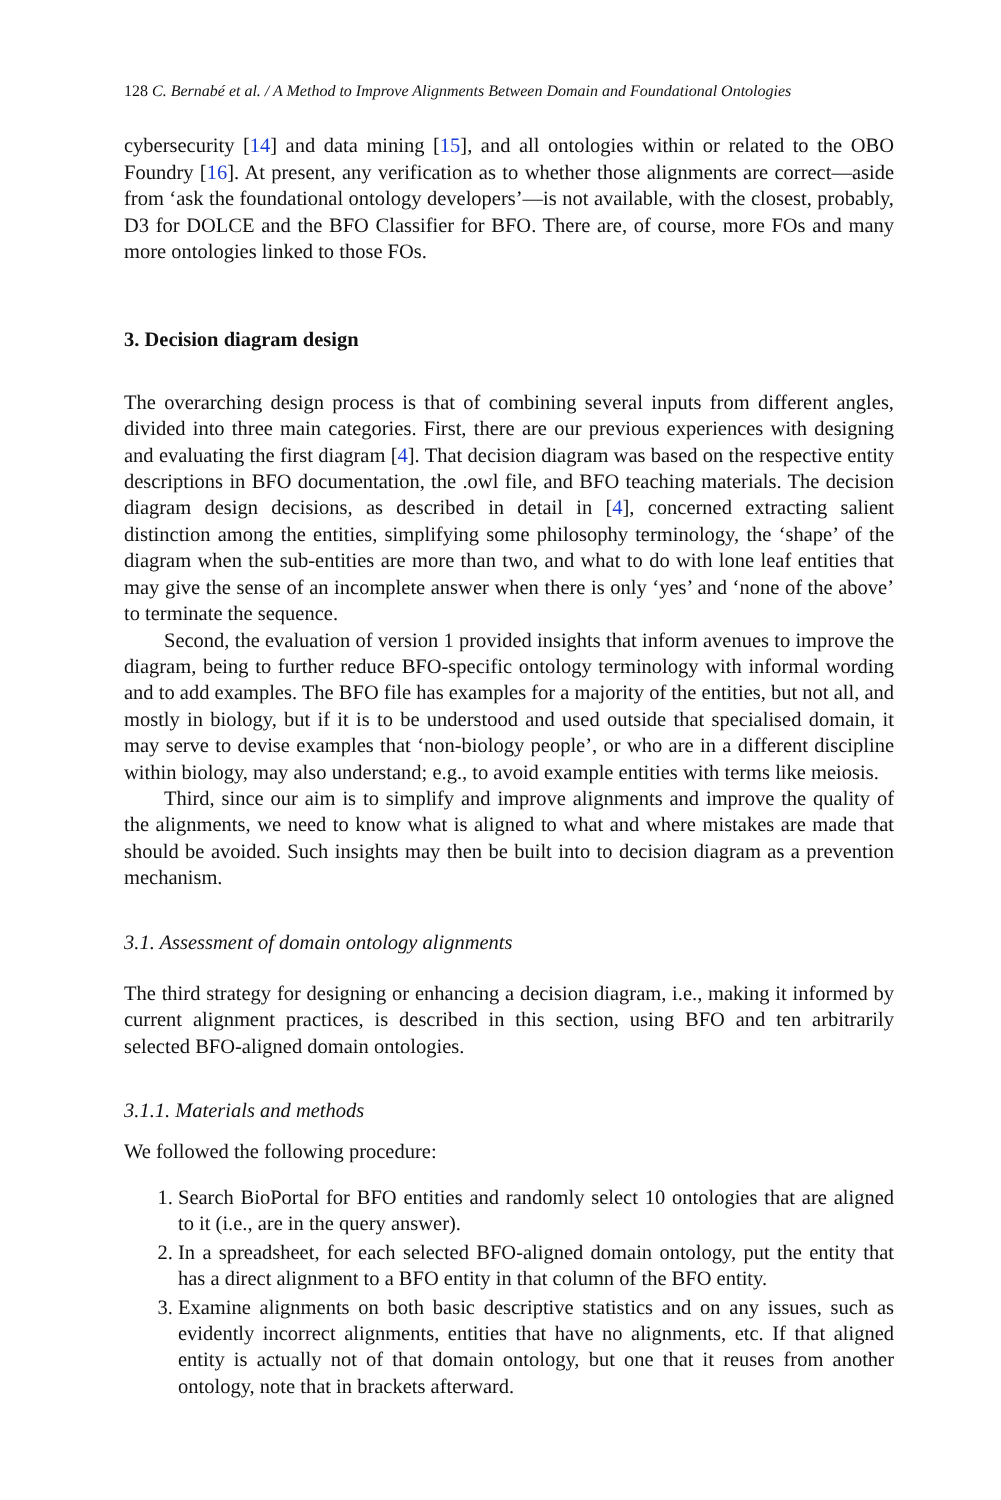128 C. Bernabé et al. / A Method to Improve Alignments Between Domain and Foundational Ontologies
cybersecurity [14] and data mining [15], and all ontologies within or related to the OBO Foundry [16]. At present, any verification as to whether those alignments are correct—aside from ‘ask the foundational ontology developers’—is not available, with the closest, probably, D3 for DOLCE and the BFO Classifier for BFO. There are, of course, more FOs and many more ontologies linked to those FOs.
3. Decision diagram design
The overarching design process is that of combining several inputs from different angles, divided into three main categories. First, there are our previous experiences with designing and evaluating the first diagram [4]. That decision diagram was based on the respective entity descriptions in BFO documentation, the .owl file, and BFO teaching materials. The decision diagram design decisions, as described in detail in [4], concerned extracting salient distinction among the entities, simplifying some philosophy terminology, the ‘shape’ of the diagram when the sub-entities are more than two, and what to do with lone leaf entities that may give the sense of an incomplete answer when there is only ‘yes’ and ‘none of the above’ to terminate the sequence.
Second, the evaluation of version 1 provided insights that inform avenues to improve the diagram, being to further reduce BFO-specific ontology terminology with informal wording and to add examples. The BFO file has examples for a majority of the entities, but not all, and mostly in biology, but if it is to be understood and used outside that specialised domain, it may serve to devise examples that ‘non-biology people’, or who are in a different discipline within biology, may also understand; e.g., to avoid example entities with terms like meiosis.
Third, since our aim is to simplify and improve alignments and improve the quality of the alignments, we need to know what is aligned to what and where mistakes are made that should be avoided. Such insights may then be built into to decision diagram as a prevention mechanism.
3.1. Assessment of domain ontology alignments
The third strategy for designing or enhancing a decision diagram, i.e., making it informed by current alignment practices, is described in this section, using BFO and ten arbitrarily selected BFO-aligned domain ontologies.
3.1.1. Materials and methods
We followed the following procedure:
1. Search BioPortal for BFO entities and randomly select 10 ontologies that are aligned to it (i.e., are in the query answer).
2. In a spreadsheet, for each selected BFO-aligned domain ontology, put the entity that has a direct alignment to a BFO entity in that column of the BFO entity.
3. Examine alignments on both basic descriptive statistics and on any issues, such as evidently incorrect alignments, entities that have no alignments, etc. If that aligned entity is actually not of that domain ontology, but one that it reuses from another ontology, note that in brackets afterward.